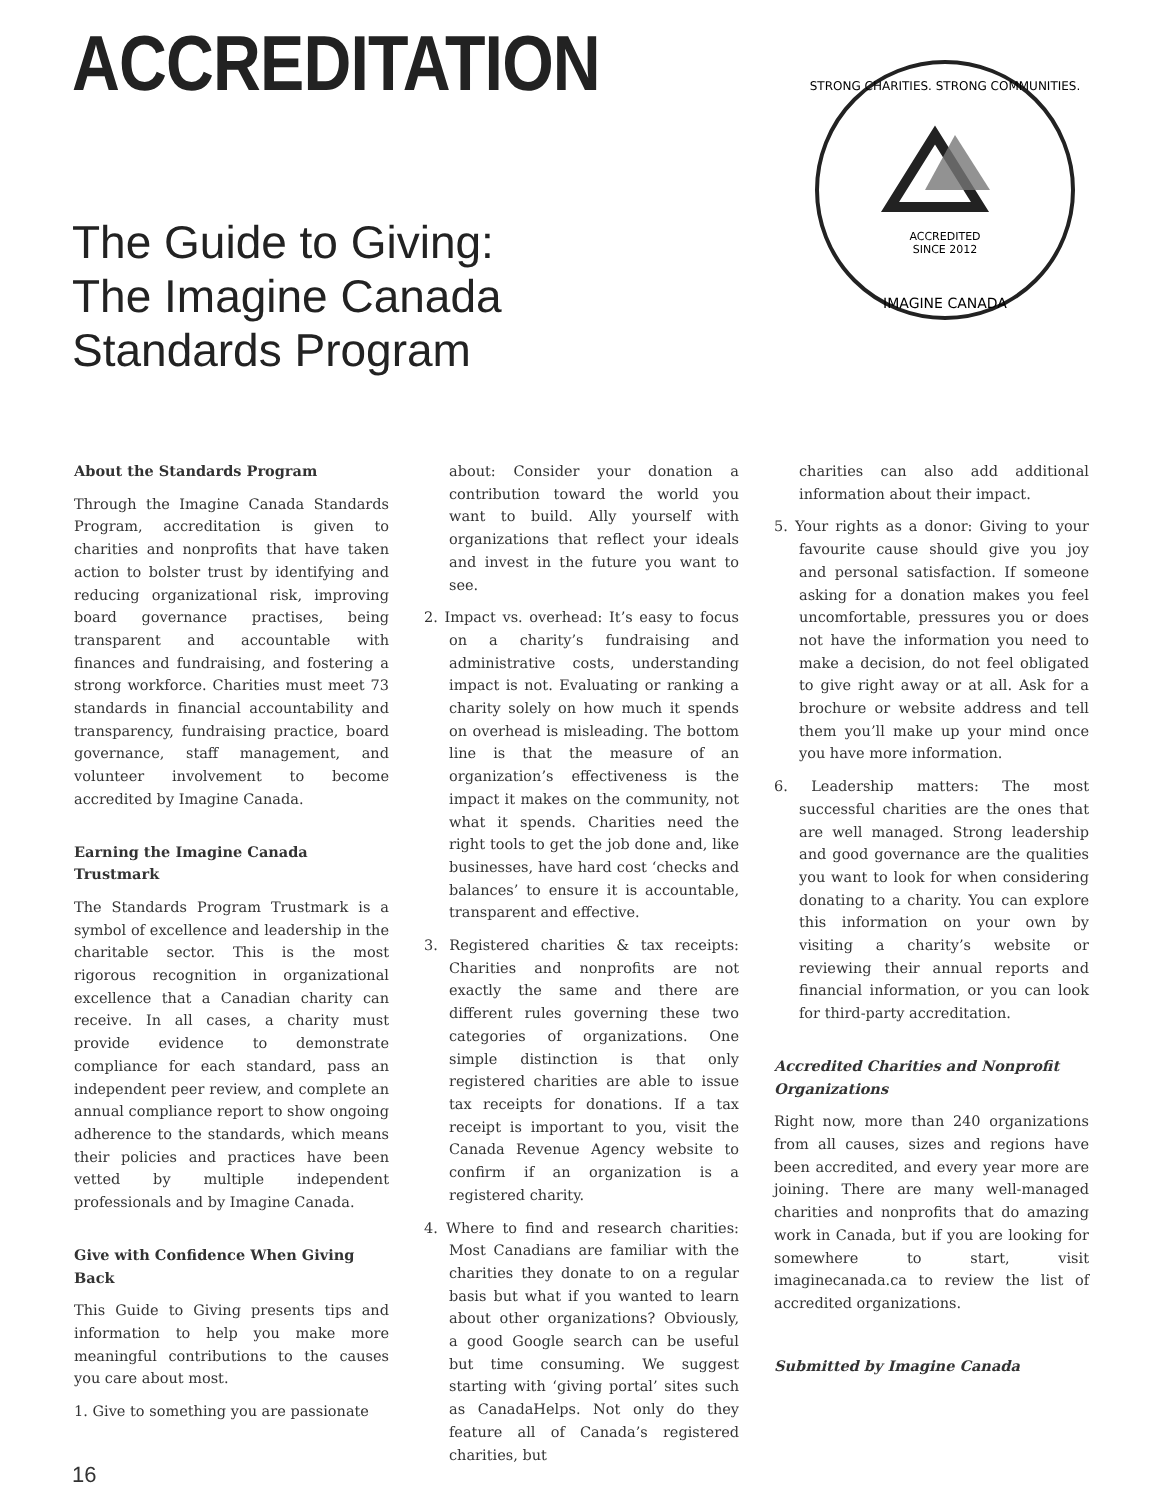ACCREDITATION
The Guide to Giving:
The Imagine Canada
Standards Program
ACCREDITED
SINCE 2012
STRONG CHARITIES. STRONG COMMUNITIES.
IMAGINE CANADA
About the Standards Program
Through the Imagine Canada Standards Program, accreditation is given to charities and nonprofits that have taken action to bolster trust by identifying and reducing organizational risk, improving board governance practises, being transparent and accountable with finances and fundraising, and fostering a strong workforce. Charities must meet 73 standards in financial accountability and transparency, fundraising practice, board governance, staff management, and volunteer involvement to become accredited by Imagine Canada.
Earning the Imagine Canada Trustmark
The Standards Program Trustmark is a symbol of excellence and leadership in the charitable sector. This is the most rigorous recognition in organizational excellence that a Canadian charity can receive. In all cases, a charity must provide evidence to demonstrate compliance for each standard, pass an independent peer review, and complete an annual compliance report to show ongoing adherence to the standards, which means their policies and practices have been vetted by multiple independent professionals and by Imagine Canada.
Give with Confidence When Giving Back
This Guide to Giving presents tips and information to help you make more meaningful contributions to the causes you care about most.
1. Give to something you are passionate
about: Consider your donation a contribution toward the world you want to build. Ally yourself with organizations that reflect your ideals and invest in the future you want to see.
2. Impact vs. overhead: It’s easy to focus on a charity’s fundraising and administrative costs, understanding impact is not. Evaluating or ranking a charity solely on how much it spends on overhead is misleading. The bottom line is that the measure of an organization’s effectiveness is the impact it makes on the community, not what it spends. Charities need the right tools to get the job done and, like businesses, have hard cost ‘checks and balances’ to ensure it is accountable, transparent and effective.
3. Registered charities & tax receipts: Charities and nonprofits are not exactly the same and there are different rules governing these two categories of organizations. One simple distinction is that only registered charities are able to issue tax receipts for donations. If a tax receipt is important to you, visit the Canada Revenue Agency website to confirm if an organization is a registered charity.
4. Where to find and research charities: Most Canadians are familiar with the charities they donate to on a regular basis but what if you wanted to learn about other organizations? Obviously, a good Google search can be useful but time consuming. We suggest starting with ‘giving portal’ sites such as CanadaHelps. Not only do they feature all of Canada’s registered charities, but
charities can also add additional information about their impact.
5. Your rights as a donor: Giving to your favourite cause should give you joy and personal satisfaction. If someone asking for a donation makes you feel uncomfortable, pressures you or does not have the information you need to make a decision, do not feel obligated to give right away or at all. Ask for a brochure or website address and tell them you’ll make up your mind once you have more information.
6. Leadership matters: The most successful charities are the ones that are well managed. Strong leadership and good governance are the qualities you want to look for when considering donating to a charity. You can explore this information on your own by visiting a charity’s website or reviewing their annual reports and financial information, or you can look for third-party accreditation.
Accredited Charities and Nonprofit Organizations
Right now, more than 240 organizations from all causes, sizes and regions have been accredited, and every year more are joining. There are many well-managed charities and nonprofits that do amazing work in Canada, but if you are looking for somewhere to start, visit imaginecanada.ca to review the list of accredited organizations.
Submitted by Imagine Canada
16